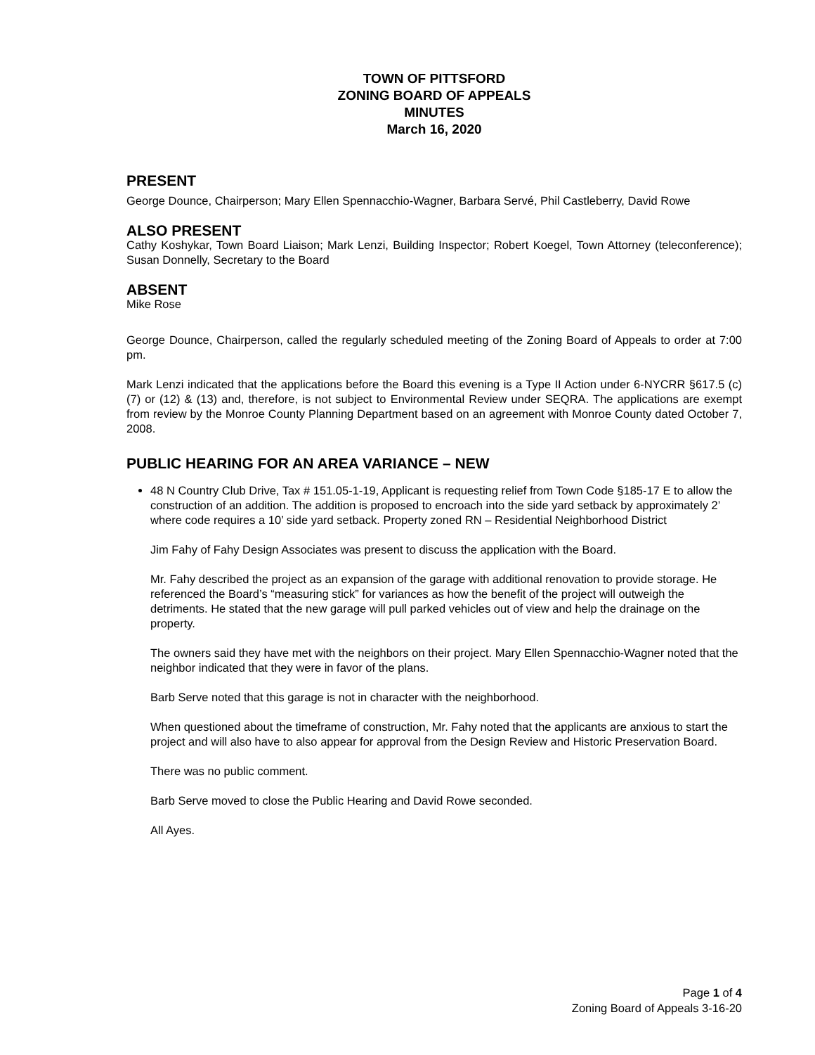TOWN OF PITTSFORD
ZONING BOARD OF APPEALS
MINUTES
March 16, 2020
PRESENT
George Dounce, Chairperson; Mary Ellen Spennacchio-Wagner, Barbara Servé, Phil Castleberry, David Rowe
ALSO PRESENT
Cathy Koshykar, Town Board Liaison; Mark Lenzi, Building Inspector; Robert Koegel, Town Attorney (teleconference); Susan Donnelly, Secretary to the Board
ABSENT
Mike Rose
George Dounce, Chairperson, called the regularly scheduled meeting of the Zoning Board of Appeals to order at 7:00 pm.
Mark Lenzi indicated that the applications before the Board this evening is a Type II Action under 6-NYCRR §617.5 (c) (7) or (12) & (13) and, therefore, is not subject to Environmental Review under SEQRA. The applications are exempt from review by the Monroe County Planning Department based on an agreement with Monroe County dated October 7, 2008.
PUBLIC HEARING FOR AN AREA VARIANCE – NEW
48 N Country Club Drive, Tax # 151.05-1-19, Applicant is requesting relief from Town Code §185-17 E to allow the construction of an addition. The addition is proposed to encroach into the side yard setback by approximately 2’ where code requires a 10’ side yard setback. Property zoned RN – Residential Neighborhood District
Jim Fahy of Fahy Design Associates was present to discuss the application with the Board.
Mr. Fahy described the project as an expansion of the garage with additional renovation to provide storage. He referenced the Board’s “measuring stick” for variances as how the benefit of the project will outweigh the detriments. He stated that the new garage will pull parked vehicles out of view and help the drainage on the property.
The owners said they have met with the neighbors on their project. Mary Ellen Spennacchio-Wagner noted that the neighbor indicated that they were in favor of the plans.
Barb Serve noted that this garage is not in character with the neighborhood.
When questioned about the timeframe of construction, Mr. Fahy noted that the applicants are anxious to start the project and will also have to also appear for approval from the Design Review and Historic Preservation Board.
There was no public comment.
Barb Serve moved to close the Public Hearing and David Rowe seconded.
All Ayes.
Page 1 of 4
Zoning Board of Appeals 3-16-20